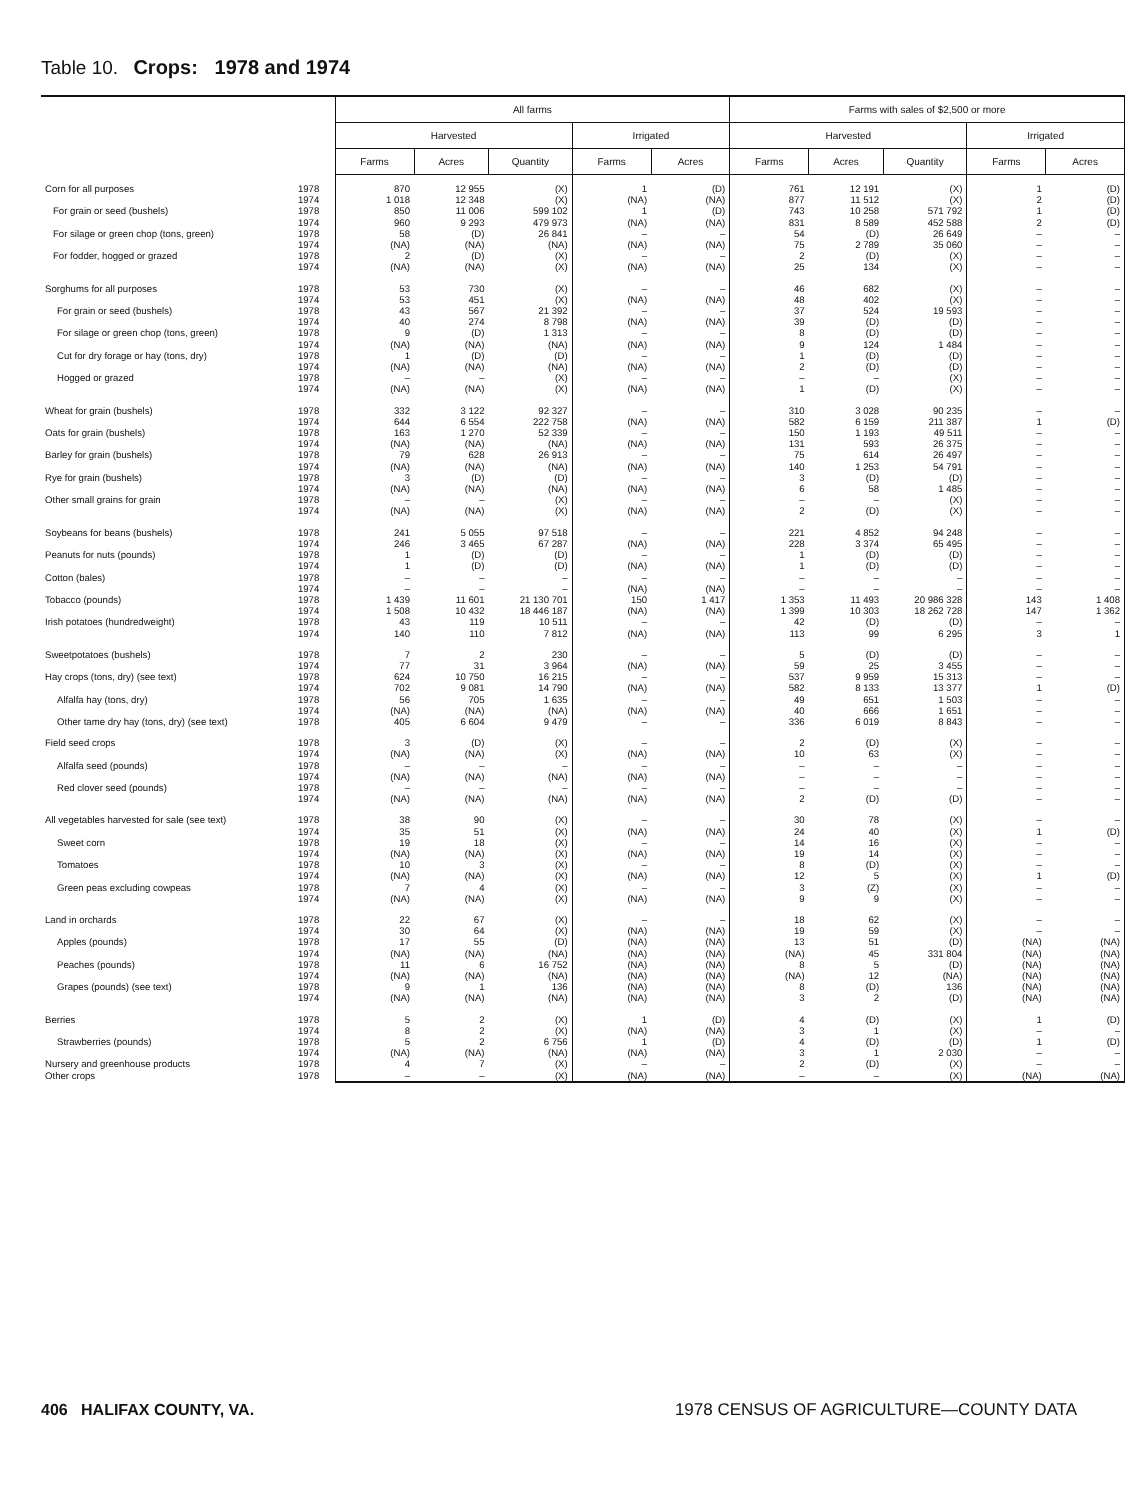Table 10. Crops: 1978 and 1974
| | | All farms | | | | | Farms with sales of $2,500 or more | | | | |
| --- | --- | --- | --- | --- | --- | --- | --- | --- | --- | --- | --- |
| | | Harvested | | | Irrigated | | Harvested | | | Irrigated | |
| | | Farms | Acres | Quantity | Farms | Acres | Farms | Acres | Quantity | Farms | Acres |
| Corn for all purposes | 1978 | 870 | 12 955 | (X) | 1 | (D) | 761 | 12 191 | (X) | 1 | (D) |
| | 1974 | 1 018 | 12 348 | (X) | (NA) | (NA) | 877 | 11 512 | (X) | 2 | (D) |
| For grain or seed (bushels) | 1978 | 850 | 11 006 | 599 102 | 1 | (D) | 743 | 10 258 | 571 792 | 1 | (D) |
| | 1974 | 960 | 9 293 | 479 973 | (NA) | (NA) | 831 | 8 589 | 452 588 | 2 | (D) |
| For silage or green chop (tons, green) | 1978 | 58 | (D) | 26 841 | – | – | 54 | (D) | 26 649 | – | – |
| | 1974 | (NA) | (NA) | (NA) | (NA) | (NA) | 75 | 2 789 | 35 060 | – | – |
| For fodder, hogged or grazed | 1978 | 2 | (D) | (X) | – | – | 2 | (D) | (X) | – | – |
| | 1974 | (NA) | (NA) | (X) | (NA) | (NA) | 25 | 134 | (X) | – | – |
| Sorghums for all purposes | 1978 | 53 | 730 | (X) | – | – | 46 | 682 | (X) | – | – |
| | 1974 | 53 | 451 | (X) | (NA) | (NA) | 48 | 402 | (X) | – | – |
| For grain or seed (bushels) | 1978 | 43 | 567 | 21 392 | – | – | 37 | 524 | 19 593 | – | – |
| | 1974 | 40 | 274 | 8 798 | (NA) | (NA) | 39 | (D) | (D) | – | – |
| For silage or green chop (tons, green) | 1978 | 9 | (D) | 1 313 | – | – | 8 | (D) | (D) | – | – |
| | 1974 | (NA) | (NA) | (NA) | (NA) | (NA) | 9 | 124 | 1 484 | – | – |
| Cut for dry forage or hay (tons, dry) | 1978 | 1 | (D) | (D) | – | – | 1 | (D) | (D) | – | – |
| | 1974 | (NA) | (NA) | (NA) | (NA) | (NA) | 2 | (D) | (D) | – | – |
| Hogged or grazed | 1978 | – | – | (X) | – | – | – | – | (X) | – | – |
| | 1974 | (NA) | (NA) | (X) | (NA) | (NA) | 1 | (D) | (X) | – | – |
| Wheat for grain (bushels) | 1978 | 332 | 3 122 | 92 327 | – | – | 310 | 3 028 | 90 235 | – | – |
| | 1974 | 644 | 6 554 | 222 758 | (NA) | (NA) | 582 | 6 159 | 211 387 | 1 | (D) |
| Oats for grain (bushels) | 1978 | 163 | 1 270 | 52 339 | – | – | 150 | 1 193 | 49 511 | – | – |
| | 1974 | (NA) | (NA) | (NA) | (NA) | (NA) | 131 | 593 | 26 375 | – | – |
| Barley for grain (bushels) | 1978 | 79 | 628 | 26 913 | – | – | 75 | 614 | 26 497 | – | – |
| | 1974 | (NA) | (NA) | (NA) | (NA) | (NA) | 140 | 1 253 | 54 791 | – | – |
| Rye for grain (bushels) | 1978 | 3 | (D) | (D) | – | – | 3 | (D) | (D) | – | – |
| | 1974 | (NA) | (NA) | (NA) | (NA) | (NA) | 6 | 58 | 1 485 | – | – |
| Other small grains for grain | 1978 | – | – | (X) | – | – | – | – | (X) | – | – |
| | 1974 | (NA) | (NA) | (X) | (NA) | (NA) | 2 | (D) | (X) | – | – |
| Soybeans for beans (bushels) | 1978 | 241 | 5 055 | 97 518 | – | – | 221 | 4 852 | 94 248 | – | – |
| | 1974 | 246 | 3 465 | 67 287 | (NA) | (NA) | 228 | 3 374 | 65 495 | – | – |
| Peanuts for nuts (pounds) | 1978 | 1 | (D) | (D) | – | – | 1 | (D) | (D) | – | – |
| | 1974 | 1 | (D) | (D) | (NA) | (NA) | 1 | (D) | (D) | – | – |
| Cotton (bales) | 1978 | – | – | – | – | – | – | – | – | – | – |
| | 1974 | – | – | – | (NA) | (NA) | – | – | – | – | – |
| Tobacco (pounds) | 1978 | 1 439 | 11 601 | 21 130 701 | 150 | 1 417 | 1 353 | 11 493 | 20 986 328 | 143 | 1 408 |
| | 1974 | 1 508 | 10 432 | 18 446 187 | (NA) | (NA) | 1 399 | 10 303 | 18 262 728 | 147 | 1 362 |
| Irish potatoes (hundredweight) | 1978 | 43 | 119 | 10 511 | – | – | 42 | (D) | (D) | – | – |
| | 1974 | 140 | 110 | 7 812 | (NA) | (NA) | 113 | 99 | 6 295 | 3 | 1 |
| Sweetpotatoes (bushels) | 1978 | 7 | 2 | 230 | – | – | 5 | (D) | (D) | – | – |
| | 1974 | 77 | 31 | 3 964 | (NA) | (NA) | 59 | 25 | 3 455 | – | – |
| Hay crops (tons, dry) (see text) | 1978 | 624 | 10 750 | 16 215 | – | – | 537 | 9 959 | 15 313 | – | – |
| | 1974 | 702 | 9 081 | 14 790 | (NA) | (NA) | 582 | 8 133 | 13 377 | 1 | (D) |
| Alfalfa hay (tons, dry) | 1978 | 56 | 705 | 1 635 | – | – | 49 | 651 | 1 503 | – | – |
| | 1974 | (NA) | (NA) | (NA) | (NA) | (NA) | 40 | 666 | 1 651 | – | – |
| Other tame dry hay (tons, dry) (see text) | 1978 | 405 | 6 604 | 9 479 | – | – | 336 | 6 019 | 8 843 | – | – |
| Field seed crops | 1978 | 3 | (D) | (X) | – | – | 2 | (D) | (X) | – | – |
| | 1974 | (NA) | (NA) | (X) | (NA) | (NA) | 10 | 63 | (X) | – | – |
| Alfalfa seed (pounds) | 1978 | – | – | – | – | – | – | – | – | – | – |
| | 1974 | (NA) | (NA) | (NA) | (NA) | (NA) | – | – | – | – | – |
| Red clover seed (pounds) | 1978 | – | – | – | – | – | – | – | – | – | – |
| | 1974 | (NA) | (NA) | (NA) | (NA) | (NA) | 2 | (D) | (D) | – | – |
| All vegetables harvested for sale (see text) | 1978 | 38 | 90 | (X) | – | – | 30 | 78 | (X) | – | – |
| | 1974 | 35 | 51 | (X) | (NA) | (NA) | 24 | 40 | (X) | 1 | (D) |
| Sweet corn | 1978 | 19 | 18 | (X) | – | – | 14 | 16 | (X) | – | – |
| | 1974 | (NA) | (NA) | (X) | (NA) | (NA) | 19 | 14 | (X) | – | – |
| Tomatoes | 1978 | 10 | 3 | (X) | – | – | 8 | (D) | (X) | – | – |
| | 1974 | (NA) | (NA) | (X) | (NA) | (NA) | 12 | 5 | (X) | 1 | (D) |
| Green peas excluding cowpeas | 1978 | 7 | 4 | (X) | – | – | 3 | (Z) | (X) | – | – |
| | 1974 | (NA) | (NA) | (X) | (NA) | (NA) | 9 | 9 | (X) | – | – |
| Land in orchards | 1978 | 22 | 67 | (X) | – | – | 18 | 62 | (X) | – | – |
| | 1974 | 30 | 64 | (X) | (NA) | (NA) | 19 | 59 | (X) | – | – |
| Apples (pounds) | 1978 | 17 | 55 | (D) | (NA) | (NA) | 13 | 51 | (D) | (NA) | (NA) |
| | 1974 | (NA) | (NA) | (NA) | (NA) | (NA) | (NA) | 45 | 331 804 | (NA) | (NA) |
| Peaches (pounds) | 1978 | 11 | 6 | 16 752 | (NA) | (NA) | 8 | 5 | (D) | (NA) | (NA) |
| | 1974 | (NA) | (NA) | (NA) | (NA) | (NA) | (NA) | 12 | (NA) | (NA) | (NA) |
| Grapes (pounds) (see text) | 1978 | 9 | 1 | 136 | (NA) | (NA) | 8 | (D) | 136 | (NA) | (NA) |
| | 1974 | (NA) | (NA) | (NA) | (NA) | (NA) | 3 | 2 | (D) | (NA) | (NA) |
| Berries | 1978 | 5 | 2 | (X) | 1 | (D) | 4 | (D) | (X) | 1 | (D) |
| | 1974 | 8 | 2 | (X) | (NA) | (NA) | 3 | 1 | (X) | – | – |
| Strawberries (pounds) | 1978 | 5 | 2 | 6 756 | 1 | (D) | 4 | (D) | (D) | 1 | (D) |
| | 1974 | (NA) | (NA) | (NA) | (NA) | (NA) | 3 | 1 | 2 030 | – | – |
| Nursery and greenhouse products | 1978 | 4 | 7 | (X) | – | – | 2 | (D) | (X) | – | – |
| Other crops | 1978 | – | – | (X) | (NA) | (NA) | – | – | (X) | (NA) | (NA) |
406 HALIFAX COUNTY, VA. 1978 CENSUS OF AGRICULTURE—COUNTY DATA